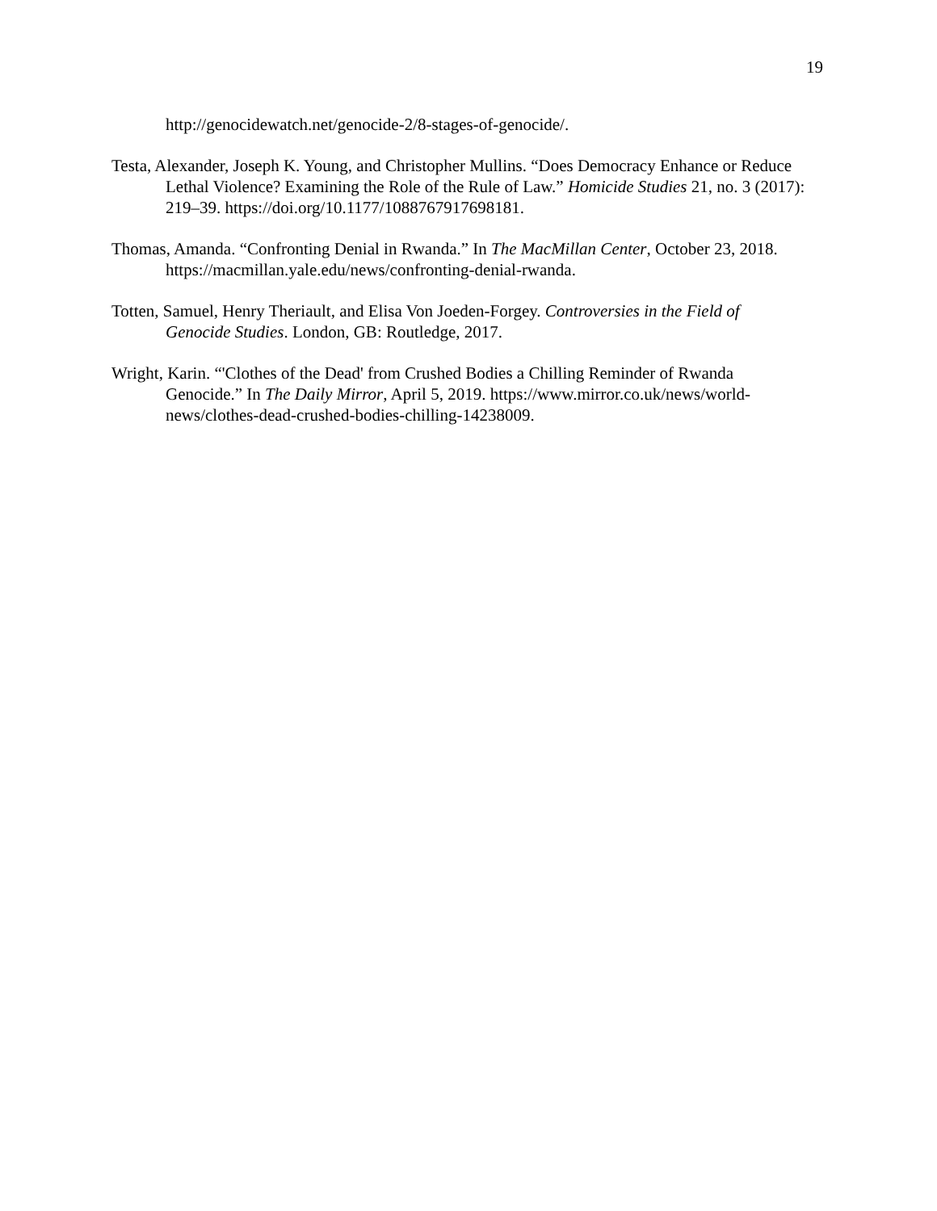19
http://genocidewatch.net/genocide-2/8-stages-of-genocide/.
Testa, Alexander, Joseph K. Young, and Christopher Mullins. “Does Democracy Enhance or Reduce Lethal Violence? Examining the Role of the Rule of Law.” Homicide Studies 21, no. 3 (2017): 219–39. https://doi.org/10.1177/1088767917698181.
Thomas, Amanda. “Confronting Denial in Rwanda.” In The MacMillan Center, October 23, 2018. https://macmillan.yale.edu/news/confronting-denial-rwanda.
Totten, Samuel, Henry Theriault, and Elisa Von Joeden-Forgey. Controversies in the Field of Genocide Studies. London, GB: Routledge, 2017.
Wright, Karin. “'Clothes of the Dead' from Crushed Bodies a Chilling Reminder of Rwanda Genocide.” In The Daily Mirror, April 5, 2019. https://www.mirror.co.uk/news/world-news/clothes-dead-crushed-bodies-chilling-14238009.